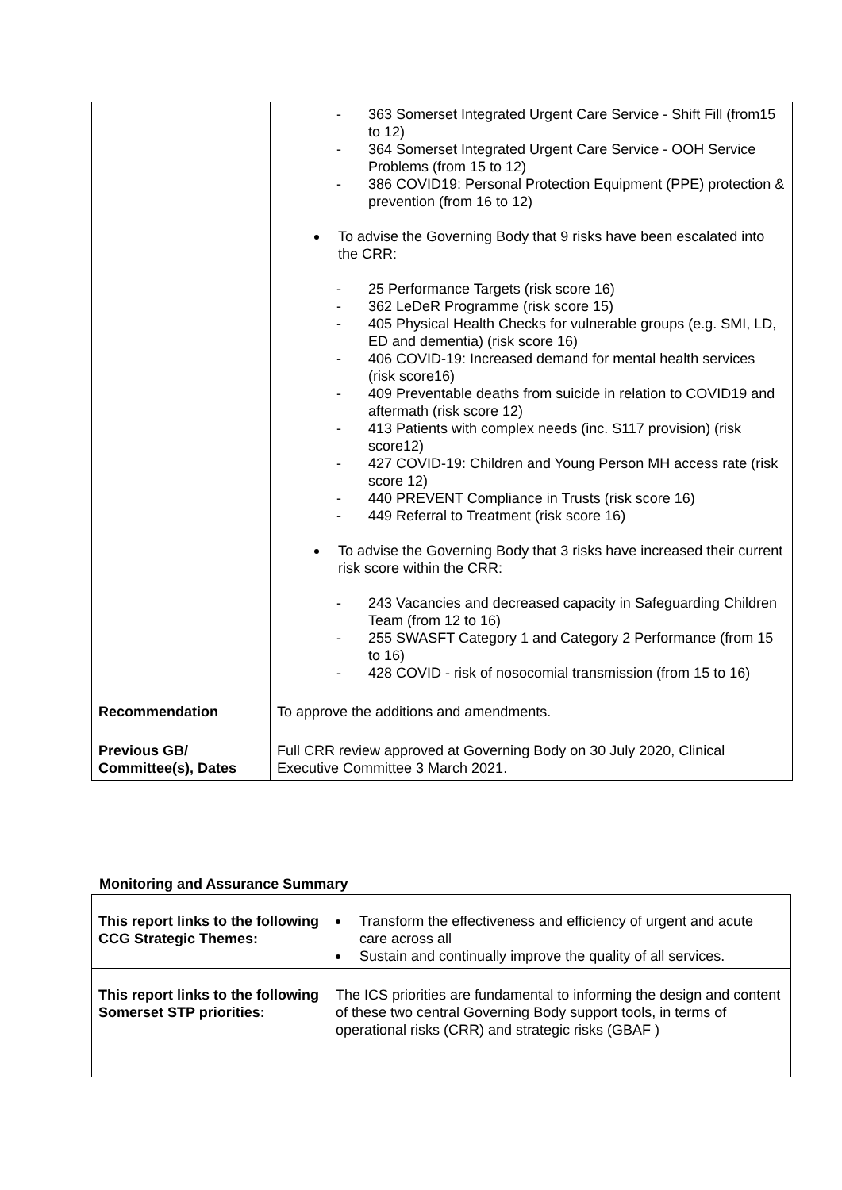| | - 363 Somerset Integrated Urgent Care Service - Shift Fill (from15 to 12) - 364 Somerset Integrated Urgent Care Service - OOH Service Problems (from 15 to 12) - 386 COVID19: Personal Protection Equipment (PPE) protection & prevention (from 16 to 12) To advise the Governing Body that 9 risks have been escalated into the CRR: - 25 Performance Targets (risk score 16) - 362 LeDeR Programme (risk score 15) - 405 Physical Health Checks for vulnerable groups (e.g. SMI, LD, ED and dementia) (risk score 16) - 406 COVID-19: Increased demand for mental health services (risk score16) - 409 Preventable deaths from suicide in relation to COVID19 and aftermath (risk score 12) - 413 Patients with complex needs (inc. S117 provision) (risk score12) - 427 COVID-19: Children and Young Person MH access rate (risk score 12) - 440 PREVENT Compliance in Trusts (risk score 16) - 449 Referral to Treatment (risk score 16) To advise the Governing Body that 3 risks have increased their current risk score within the CRR: - 243 Vacancies and decreased capacity in Safeguarding Children Team (from 12 to 16) - 255 SWASFT Category 1 and Category 2 Performance (from 15 to 16) - 428 COVID - risk of nosocomial transmission (from 15 to 16) |
| Recommendation | To approve the additions and amendments. |
| Previous GB/ Committee(s), Dates | Full CRR review approved at Governing Body on 30 July 2020, Clinical Executive Committee 3 March 2021. |
Monitoring and Assurance Summary
| This report links to the following CCG Strategic Themes: | Transform the effectiveness and efficiency of urgent and acute care across all Sustain and continually improve the quality of all services. |
| This report links to the following Somerset STP priorities: | The ICS priorities are fundamental to informing the design and content of these two central Governing Body support tools, in terms of operational risks (CRR) and strategic risks (GBAF ) |